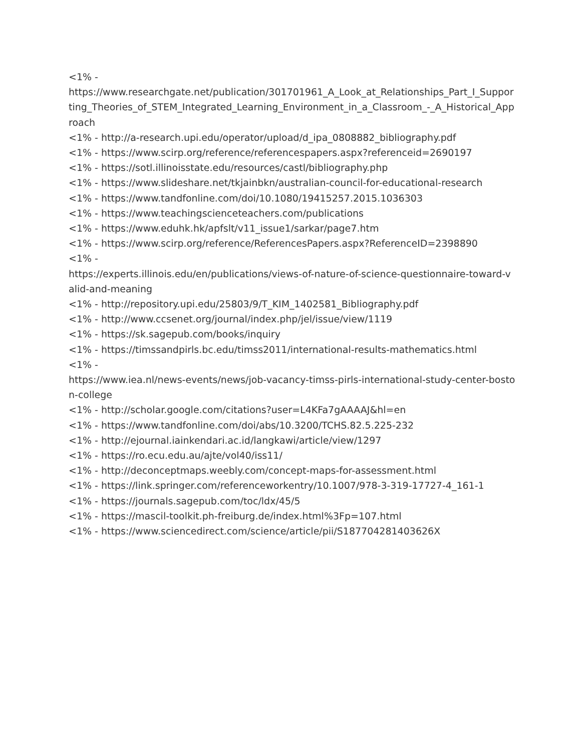<1% -
https://www.researchgate.net/publication/301701961_A_Look_at_Relationships_Part_I_Supporting_Theories_of_STEM_Integrated_Learning_Environment_in_a_Classroom_-_A_Historical_Approach
<1% - http://a-research.upi.edu/operator/upload/d_ipa_0808882_bibliography.pdf
<1% - https://www.scirp.org/reference/referencespapers.aspx?referenceid=2690197
<1% - https://sotl.illinoisstate.edu/resources/castl/bibliography.php
<1% - https://www.slideshare.net/tkjainbkn/australian-council-for-educational-research
<1% - https://www.tandfonline.com/doi/10.1080/19415257.2015.1036303
<1% - https://www.teachingscienceteachers.com/publications
<1% - https://www.eduhk.hk/apfslt/v11_issue1/sarkar/page7.htm
<1% - https://www.scirp.org/reference/ReferencesPapers.aspx?ReferenceID=2398890
<1% -
https://experts.illinois.edu/en/publications/views-of-nature-of-science-questionnaire-toward-valid-and-meaning
<1% - http://repository.upi.edu/25803/9/T_KIM_1402581_Bibliography.pdf
<1% - http://www.ccsenet.org/journal/index.php/jel/issue/view/1119
<1% - https://sk.sagepub.com/books/inquiry
<1% - https://timssandpirls.bc.edu/timss2011/international-results-mathematics.html
<1% -
https://www.iea.nl/news-events/news/job-vacancy-timss-pirls-international-study-center-boston-college
<1% - http://scholar.google.com/citations?user=L4KFa7gAAAAJ&hl=en
<1% - https://www.tandfonline.com/doi/abs/10.3200/TCHS.82.5.225-232
<1% - http://ejournal.iainkendari.ac.id/langkawi/article/view/1297
<1% - https://ro.ecu.edu.au/ajte/vol40/iss11/
<1% - http://deconceptmaps.weebly.com/concept-maps-for-assessment.html
<1% - https://link.springer.com/referenceworkentry/10.1007/978-3-319-17727-4_161-1
<1% - https://journals.sagepub.com/toc/ldx/45/5
<1% - https://mascil-toolkit.ph-freiburg.de/index.html%3Fp=107.html
<1% - https://www.sciencedirect.com/science/article/pii/S187704281403626X